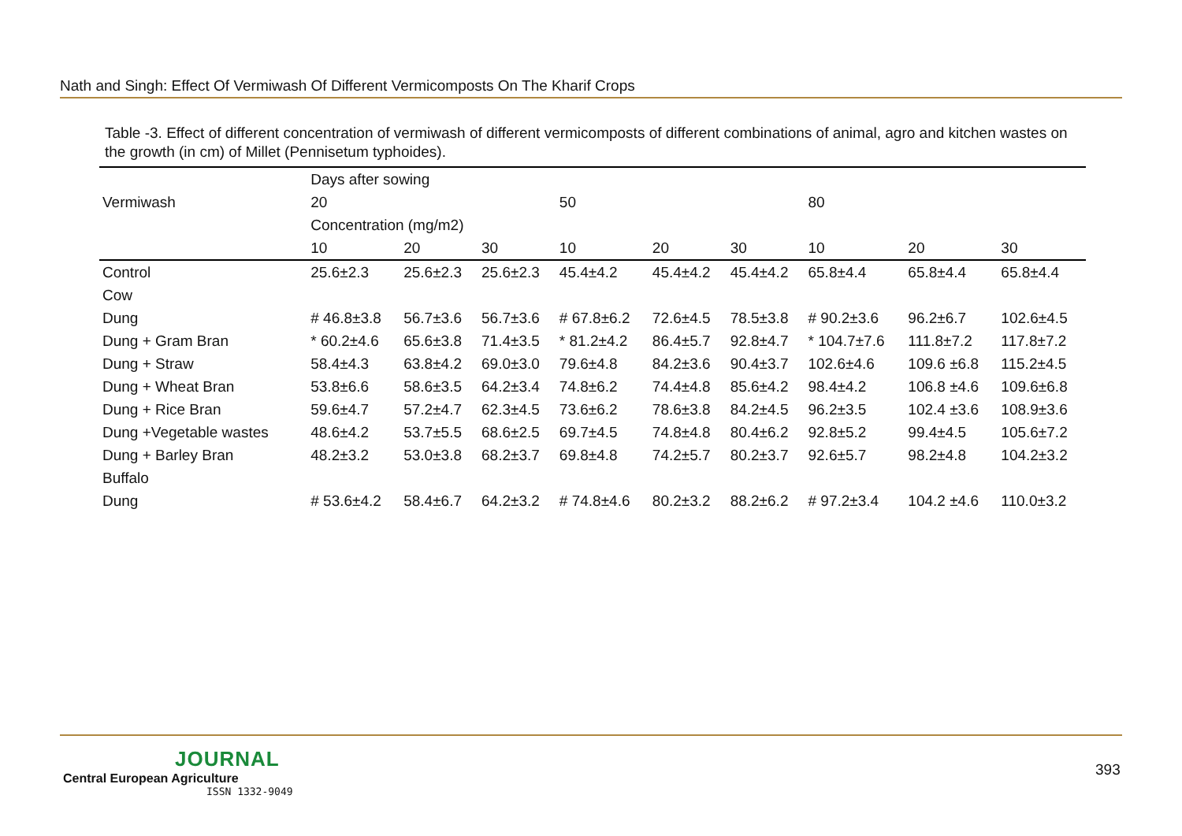Nath and Singh: Effect Of Vermiwash Of Different Vermicomposts On The Kharif Crops
Table -3. Effect of different concentration of vermiwash of different vermicomposts of different combinations of animal, agro and kitchen wastes on the growth (in cm) of Millet (Pennisetum typhoides).
| Vermiwash | Days after sowing | | | | | | | | |
| --- | --- | --- | --- | --- | --- | --- | --- | --- | --- |
| | 20 | | | 50 | | | 80 | | |
| | Concentration (mg/m2) | | | | | | | | |
| | 10 | 20 | 30 | 10 | 20 | 30 | 10 | 20 | 30 |
| Control | 25.6±2.3 | 25.6±2.3 | 25.6±2.3 | 45.4±4.2 | 45.4±4.2 | 45.4±4.2 | 65.8±4.4 | 65.8±4.4 | 65.8±4.4 |
| Cow | | | | | | | | | |
| Dung | # 46.8±3.8 | 56.7±3.6 | 56.7±3.6 | # 67.8±6.2 | 72.6±4.5 | 78.5±3.8 | # 90.2±3.6 | 96.2±6.7 | 102.6±4.5 |
| Dung + Gram Bran | * 60.2±4.6 | 65.6±3.8 | 71.4±3.5 | * 81.2±4.2 | 86.4±5.7 | 92.8±4.7 | * 104.7±7.6 | 111.8±7.2 | 117.8±7.2 |
| Dung + Straw | 58.4±4.3 | 63.8±4.2 | 69.0±3.0 | 79.6±4.8 | 84.2±3.6 | 90.4±3.7 | 102.6±4.6 | 109.6 ±6.8 | 115.2±4.5 |
| Dung + Wheat Bran | 53.8±6.6 | 58.6±3.5 | 64.2±3.4 | 74.8±6.2 | 74.4±4.8 | 85.6±4.2 | 98.4±4.2 | 106.8 ±4.6 | 109.6±6.8 |
| Dung + Rice Bran | 59.6±4.7 | 57.2±4.7 | 62.3±4.5 | 73.6±6.2 | 78.6±3.8 | 84.2±4.5 | 96.2±3.5 | 102.4 ±3.6 | 108.9±3.6 |
| Dung +Vegetable wastes | 48.6±4.2 | 53.7±5.5 | 68.6±2.5 | 69.7±4.5 | 74.8±4.8 | 80.4±6.2 | 92.8±5.2 | 99.4±4.5 | 105.6±7.2 |
| Dung + Barley Bran | 48.2±3.2 | 53.0±3.8 | 68.2±3.7 | 69.8±4.8 | 74.2±5.7 | 80.2±3.7 | 92.6±5.7 | 98.2±4.8 | 104.2±3.2 |
| Buffalo | | | | | | | | | |
| Dung | # 53.6±4.2 | 58.4±6.7 | 64.2±3.2 | # 74.8±4.6 | 80.2±3.2 | 88.2±6.2 | # 97.2±3.4 | 104.2 ±4.6 | 110.0±3.2 |
JOURNAL
Central European Agriculture
ISSN 1332-9049
393